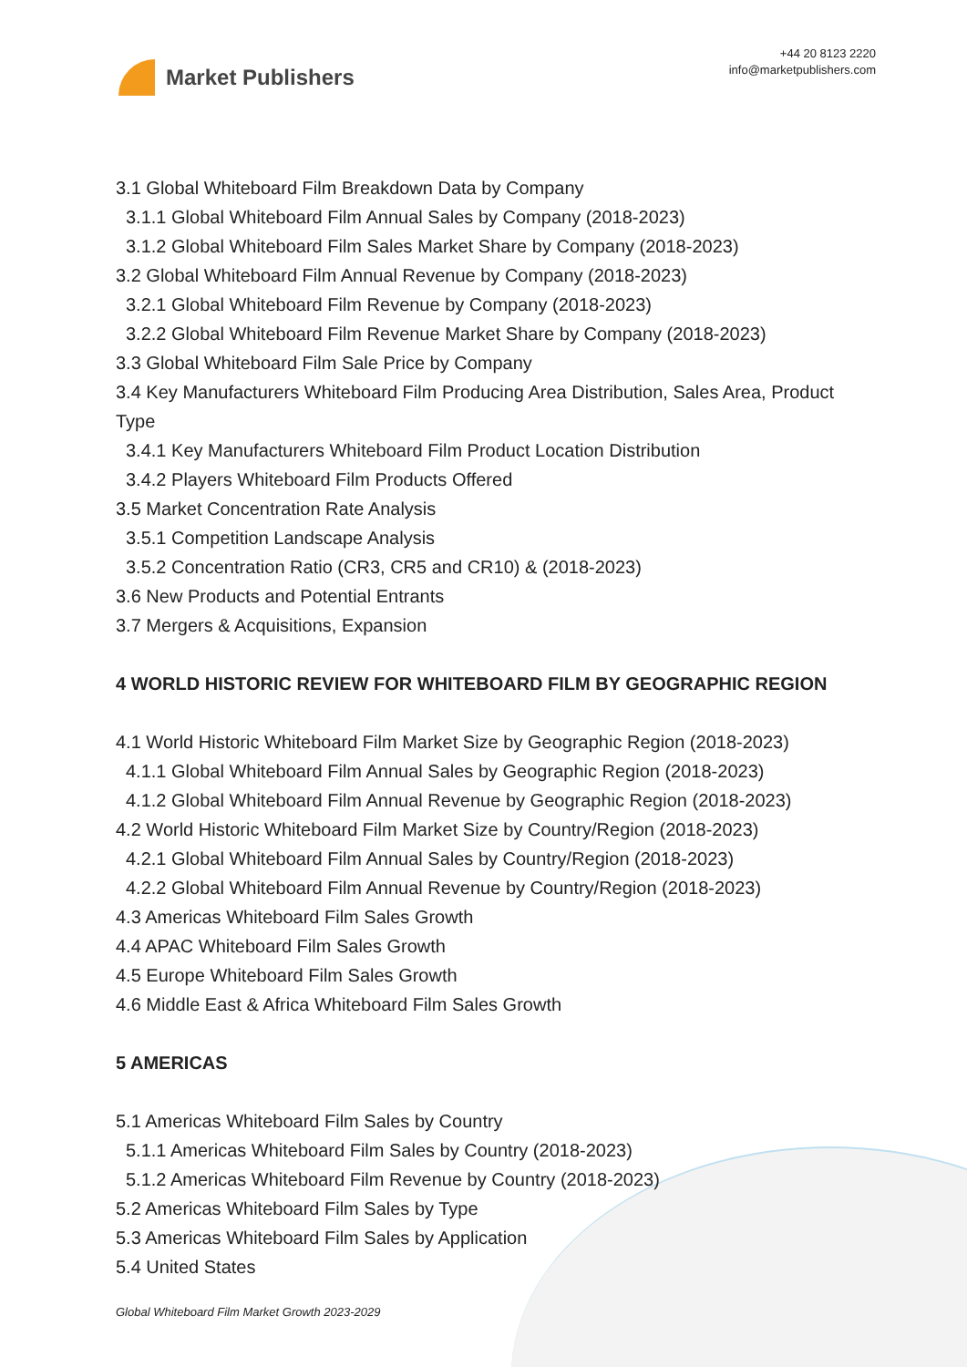Market Publishers
+44 20 8123 2220
info@marketpublishers.com
3.1 Global Whiteboard Film Breakdown Data by Company
3.1.1 Global Whiteboard Film Annual Sales by Company (2018-2023)
3.1.2 Global Whiteboard Film Sales Market Share by Company (2018-2023)
3.2 Global Whiteboard Film Annual Revenue by Company (2018-2023)
3.2.1 Global Whiteboard Film Revenue by Company (2018-2023)
3.2.2 Global Whiteboard Film Revenue Market Share by Company (2018-2023)
3.3 Global Whiteboard Film Sale Price by Company
3.4 Key Manufacturers Whiteboard Film Producing Area Distribution, Sales Area, Product Type
3.4.1 Key Manufacturers Whiteboard Film Product Location Distribution
3.4.2 Players Whiteboard Film Products Offered
3.5 Market Concentration Rate Analysis
3.5.1 Competition Landscape Analysis
3.5.2 Concentration Ratio (CR3, CR5 and CR10) & (2018-2023)
3.6 New Products and Potential Entrants
3.7 Mergers & Acquisitions, Expansion
4 WORLD HISTORIC REVIEW FOR WHITEBOARD FILM BY GEOGRAPHIC REGION
4.1 World Historic Whiteboard Film Market Size by Geographic Region (2018-2023)
4.1.1 Global Whiteboard Film Annual Sales by Geographic Region (2018-2023)
4.1.2 Global Whiteboard Film Annual Revenue by Geographic Region (2018-2023)
4.2 World Historic Whiteboard Film Market Size by Country/Region (2018-2023)
4.2.1 Global Whiteboard Film Annual Sales by Country/Region (2018-2023)
4.2.2 Global Whiteboard Film Annual Revenue by Country/Region (2018-2023)
4.3 Americas Whiteboard Film Sales Growth
4.4 APAC Whiteboard Film Sales Growth
4.5 Europe Whiteboard Film Sales Growth
4.6 Middle East & Africa Whiteboard Film Sales Growth
5 AMERICAS
5.1 Americas Whiteboard Film Sales by Country
5.1.1 Americas Whiteboard Film Sales by Country (2018-2023)
5.1.2 Americas Whiteboard Film Revenue by Country (2018-2023)
5.2 Americas Whiteboard Film Sales by Type
5.3 Americas Whiteboard Film Sales by Application
5.4 United States
Global Whiteboard Film Market Growth 2023-2029